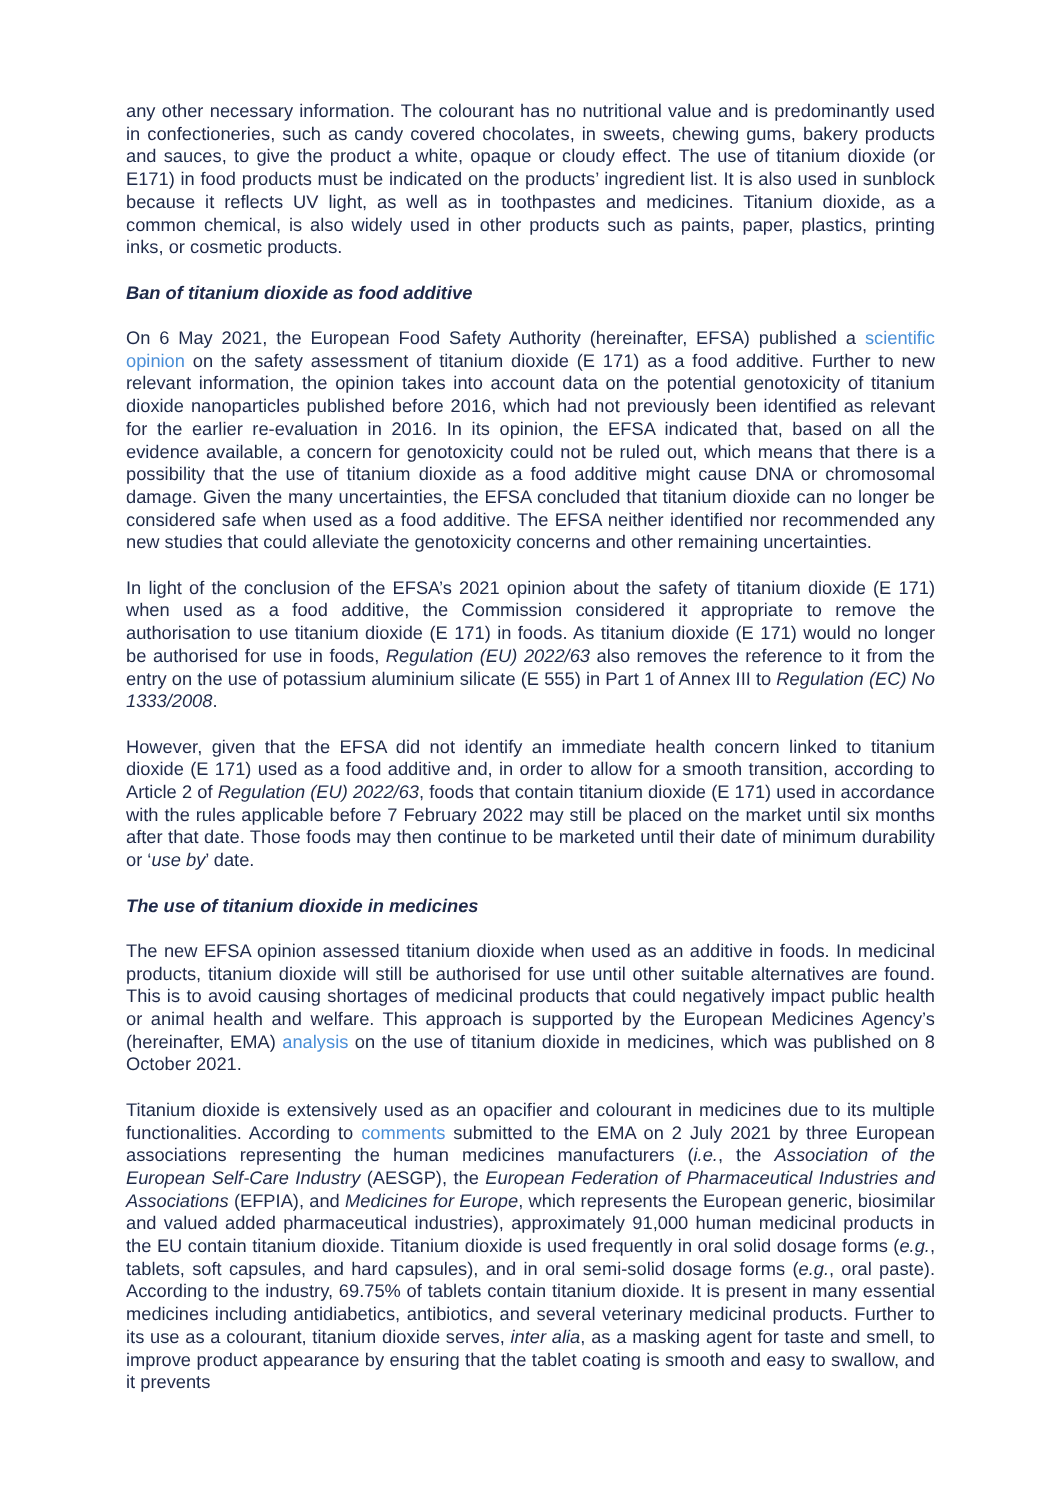any other necessary information. The colourant has no nutritional value and is predominantly used in confectioneries, such as candy covered chocolates, in sweets, chewing gums, bakery products and sauces, to give the product a white, opaque or cloudy effect. The use of titanium dioxide (or E171) in food products must be indicated on the products’ ingredient list. It is also used in sunblock because it reflects UV light, as well as in toothpastes and medicines. Titanium dioxide, as a common chemical, is also widely used in other products such as paints, paper, plastics, printing inks, or cosmetic products.
Ban of titanium dioxide as food additive
On 6 May 2021, the European Food Safety Authority (hereinafter, EFSA) published a scientific opinion on the safety assessment of titanium dioxide (E 171) as a food additive. Further to new relevant information, the opinion takes into account data on the potential genotoxicity of titanium dioxide nanoparticles published before 2016, which had not previously been identified as relevant for the earlier re-evaluation in 2016. In its opinion, the EFSA indicated that, based on all the evidence available, a concern for genotoxicity could not be ruled out, which means that there is a possibility that the use of titanium dioxide as a food additive might cause DNA or chromosomal damage. Given the many uncertainties, the EFSA concluded that titanium dioxide can no longer be considered safe when used as a food additive. The EFSA neither identified nor recommended any new studies that could alleviate the genotoxicity concerns and other remaining uncertainties.
In light of the conclusion of the EFSA’s 2021 opinion about the safety of titanium dioxide (E 171) when used as a food additive, the Commission considered it appropriate to remove the authorisation to use titanium dioxide (E 171) in foods. As titanium dioxide (E 171) would no longer be authorised for use in foods, Regulation (EU) 2022/63 also removes the reference to it from the entry on the use of potassium aluminium silicate (E 555) in Part 1 of Annex III to Regulation (EC) No 1333/2008.
However, given that the EFSA did not identify an immediate health concern linked to titanium dioxide (E 171) used as a food additive and, in order to allow for a smooth transition, according to Article 2 of Regulation (EU) 2022/63, foods that contain titanium dioxide (E 171) used in accordance with the rules applicable before 7 February 2022 may still be placed on the market until six months after that date. Those foods may then continue to be marketed until their date of minimum durability or ‘use by’ date.
The use of titanium dioxide in medicines
The new EFSA opinion assessed titanium dioxide when used as an additive in foods. In medicinal products, titanium dioxide will still be authorised for use until other suitable alternatives are found. This is to avoid causing shortages of medicinal products that could negatively impact public health or animal health and welfare. This approach is supported by the European Medicines Agency’s (hereinafter, EMA) analysis on the use of titanium dioxide in medicines, which was published on 8 October 2021.
Titanium dioxide is extensively used as an opacifier and colourant in medicines due to its multiple functionalities. According to comments submitted to the EMA on 2 July 2021 by three European associations representing the human medicines manufacturers (i.e., the Association of the European Self-Care Industry (AESGP), the European Federation of Pharmaceutical Industries and Associations (EFPIA), and Medicines for Europe, which represents the European generic, biosimilar and valued added pharmaceutical industries), approximately 91,000 human medicinal products in the EU contain titanium dioxide. Titanium dioxide is used frequently in oral solid dosage forms (e.g., tablets, soft capsules, and hard capsules), and in oral semi-solid dosage forms (e.g., oral paste). According to the industry, 69.75% of tablets contain titanium dioxide. It is present in many essential medicines including antidiabetics, antibiotics, and several veterinary medicinal products. Further to its use as a colourant, titanium dioxide serves, inter alia, as a masking agent for taste and smell, to improve product appearance by ensuring that the tablet coating is smooth and easy to swallow, and it prevents